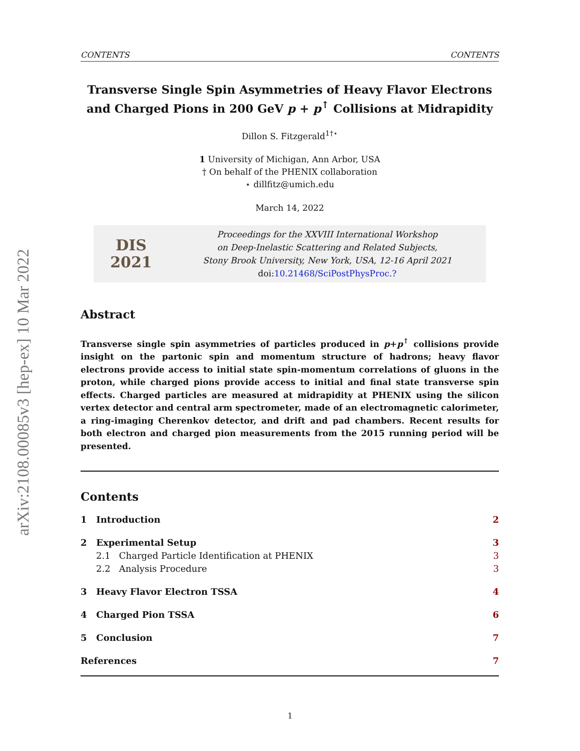arXiv:2108.00085v3 [hep-ex] 10 Mar 2022
CONTENTS CONTENTS
Transverse Single Spin Asymmetries of Heavy Flavor Electrons and Charged Pions in 200 GeV p + p<sup>↑</sup> Collisions at Midrapidity
Dillon S. Fitzgerald<sup>1†⋆</sup>
1 University of Michigan, Ann Arbor, USA
† On behalf of the PHENIX collaboration
⋆ dillfitz@umich.edu
March 14, 2022
DIS
2021
Proceedings for the XXVIII International Workshop
on Deep-Inelastic Scattering and Related Subjects,
Stony Brook University, New York, USA, 12-16 April 2021
doi: 10.21468/SciPostPhysProc.?
Abstract
Transverse single spin asymmetries of particles produced in p+p<sup>↑</sup> collisions provide insight on the partonic spin and momentum structure of hadrons; heavy flavor electrons provide access to initial state spin-momentum correlations of gluons in the proton, while charged pions provide access to initial and final state transverse spin effects. Charged particles are measured at midrapidity at PHENIX using the silicon vertex detector and central arm spectrometer, made of an electromagnetic calorimeter, a ring-imaging Cherenkov detector, and drift and pad chambers. Recent results for both electron and charged pion measurements from the 2015 running period will be presented.
Contents
1 Introduction 2
2 Experimental Setup 3
2.1 Charged Particle Identification at PHENIX 3
2.2 Analysis Procedure 3
3 Heavy Flavor Electron TSSA 4
4 Charged Pion TSSA 6
5 Conclusion 7
References 7
1